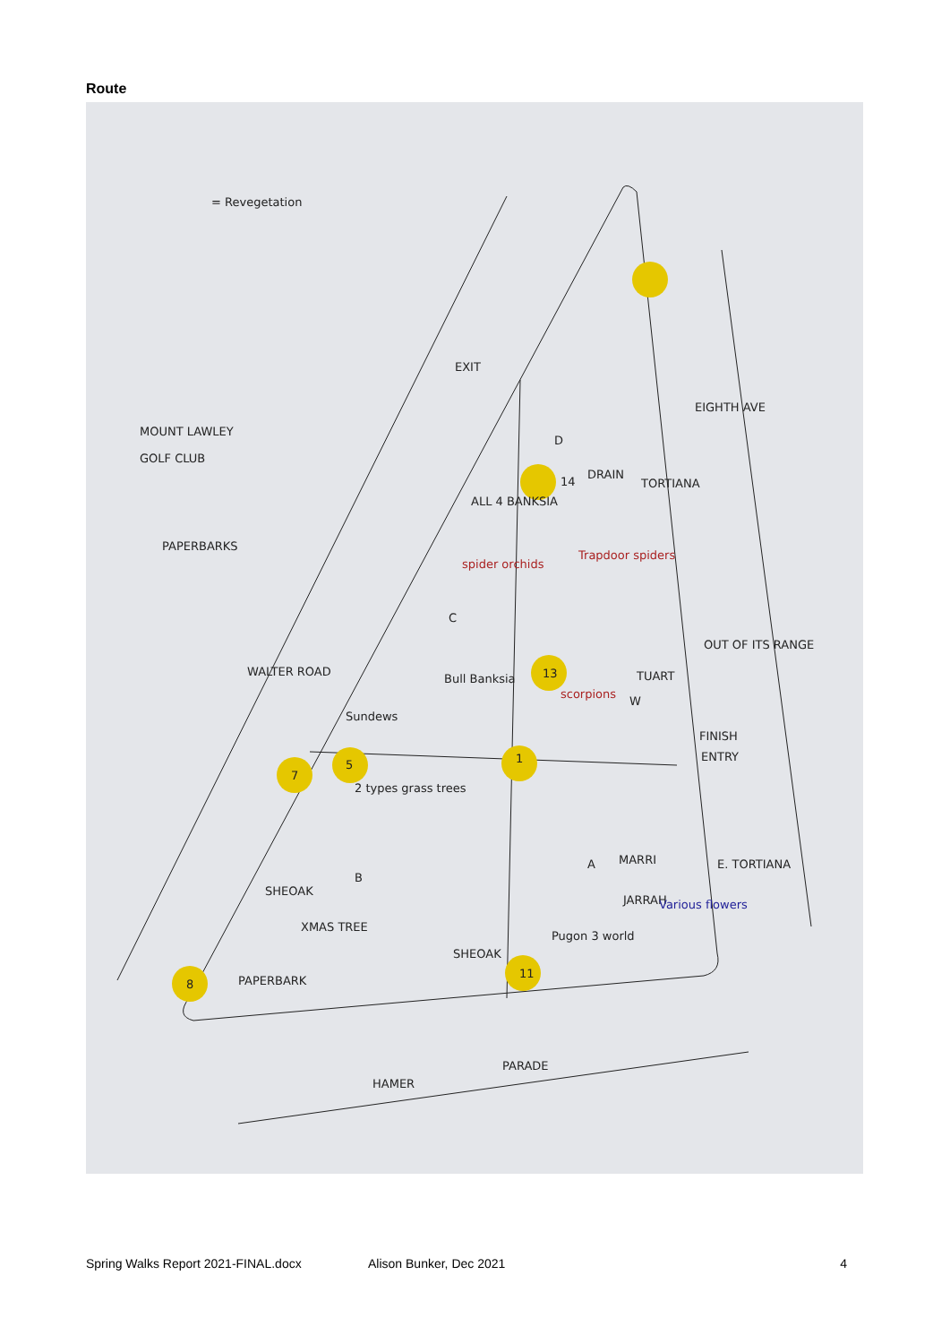Route
= Revegetation
MOUNT LAWLEY
GOLF CLUB
PAPERBARKS
EXIT
EIGHTH AVE
DRAIN
TORTIANA
ALL 4 BANKSIA
WALTER ROAD
Bull Banksia
TUART
OUT OF ITS RANGE
Sundews
FINISH
ENTRY
MARRI
E. TORTIANA
SHEOAK
XMAS TREE
PAPERBARK
JARRAH
SHEOAK
HAMER
PARADE
2 types grass trees
Trapdoor spiders
spider orchids
scorpions
Various flowers
Pugon 3 world
D
C
B
A
W
14
13
1
5
7
11
8
Spring Walks Report 2021-FINAL.docx Alison Bunker, Dec 2021 4